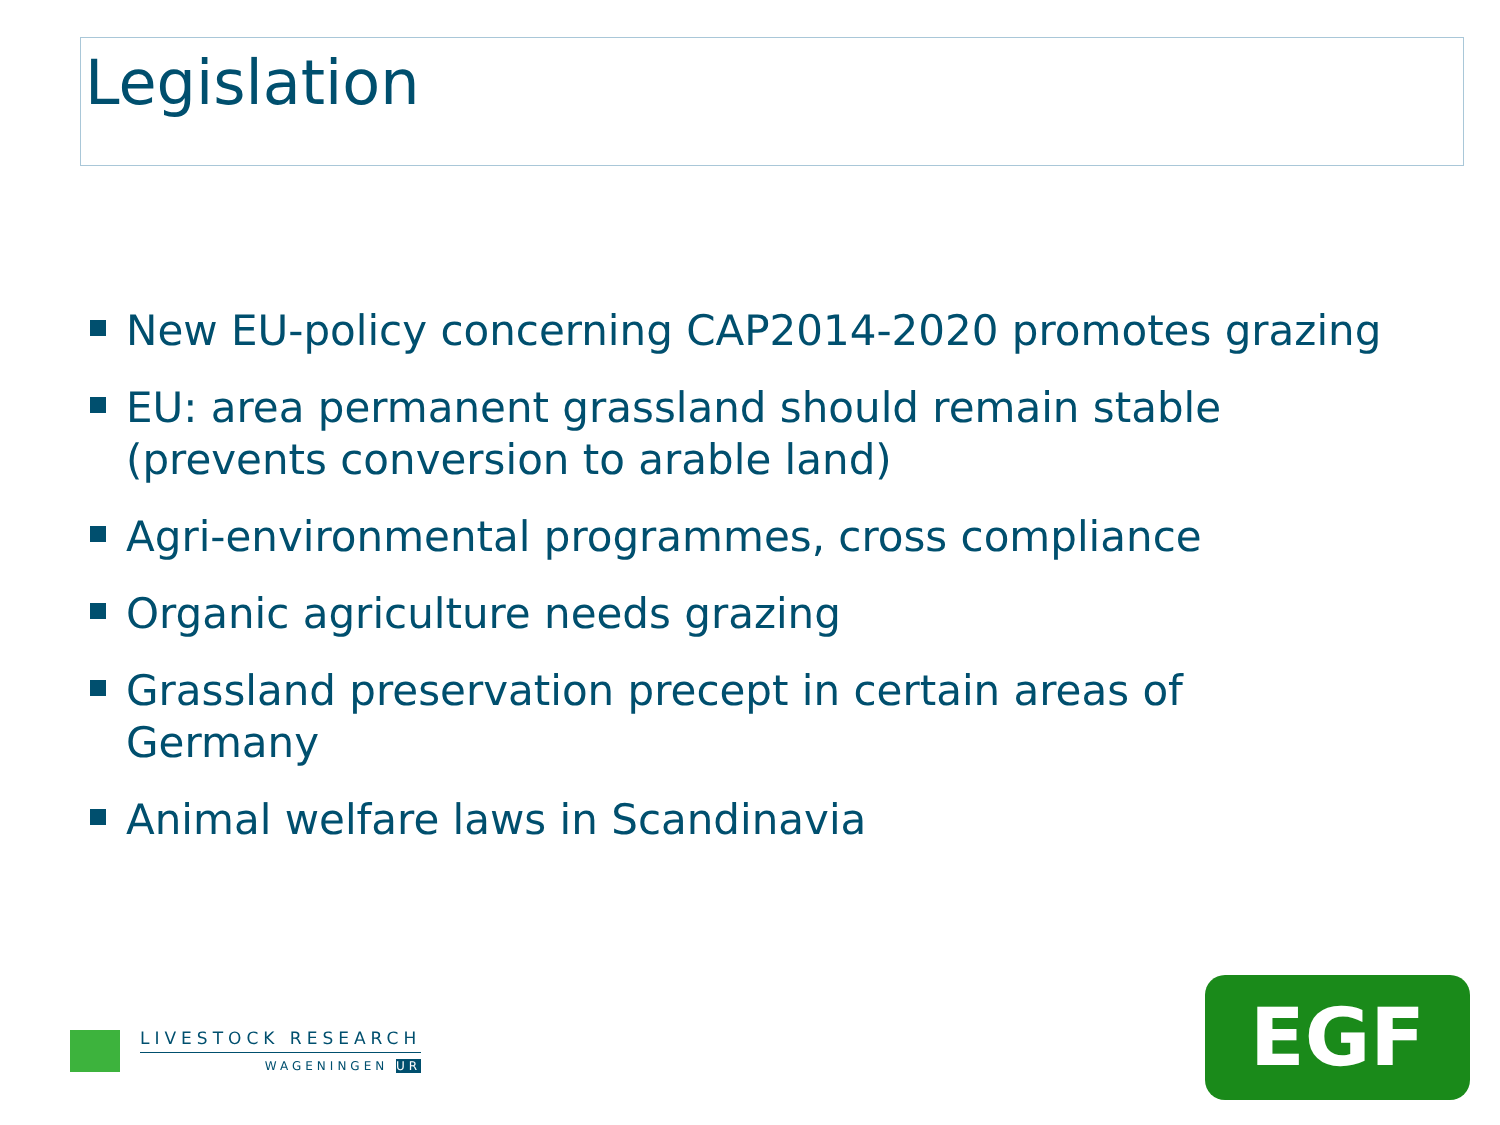Legislation
New EU-policy concerning CAP2014-2020 promotes grazing
EU: area permanent grassland should remain stable (prevents conversion to arable land)
Agri-environmental programmes, cross compliance
Organic agriculture needs grazing
Grassland preservation precept in certain areas of Germany
Animal welfare laws in Scandinavia
LIVESTOCK RESEARCH
WAGENINGEN UR
EGF